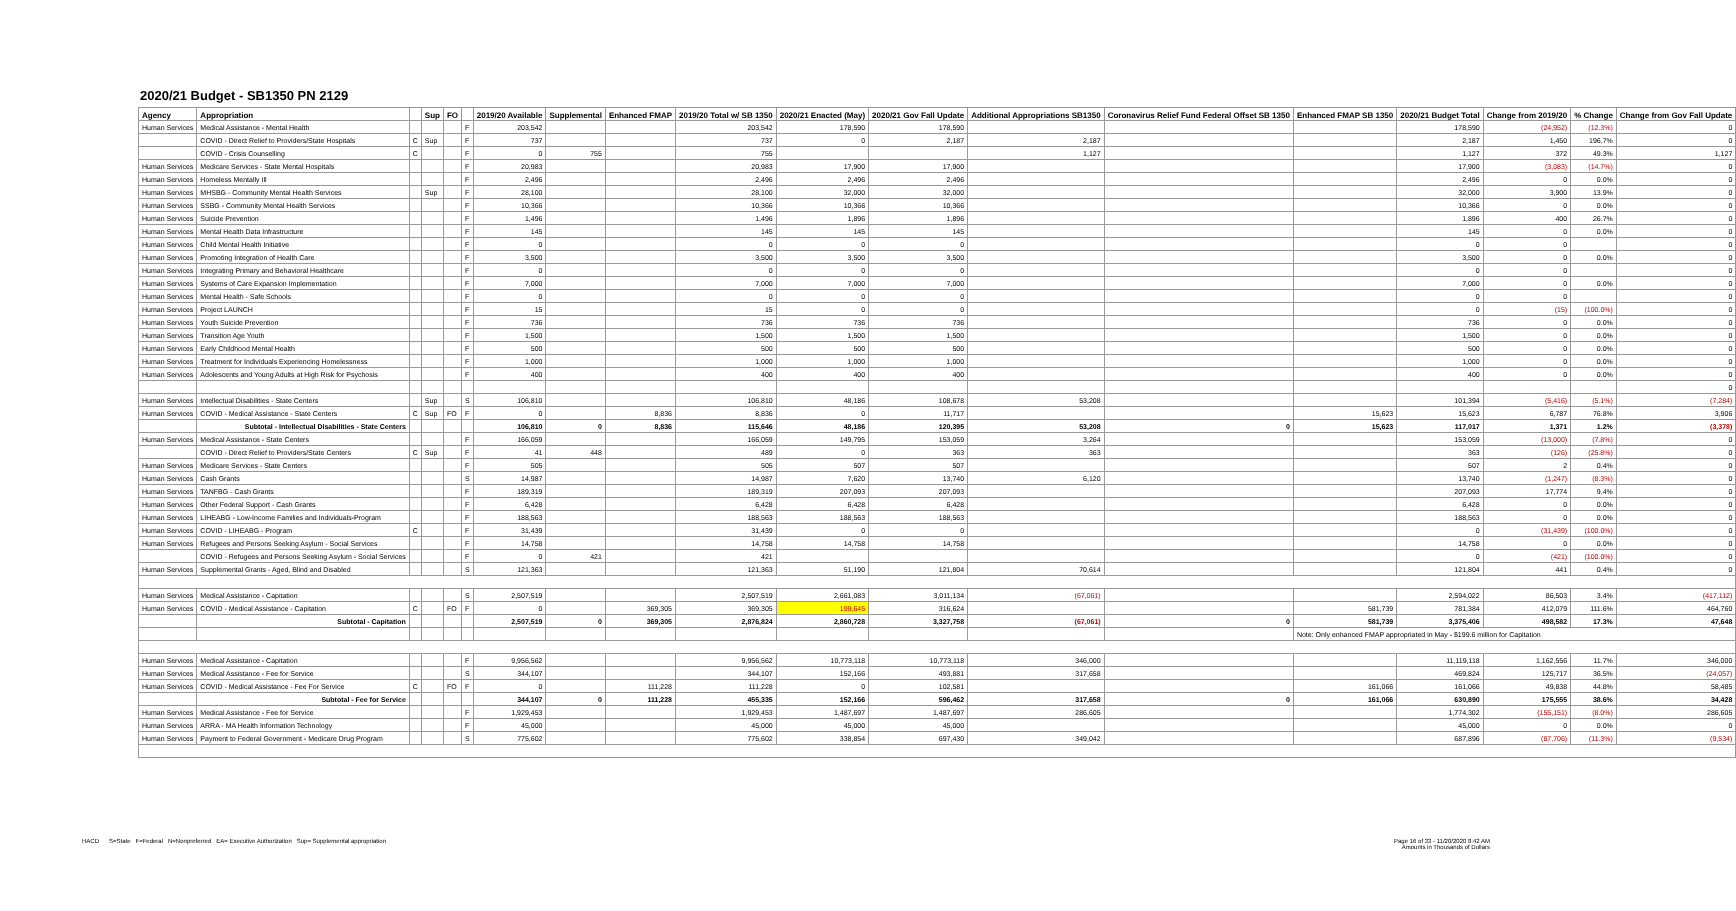2020/21 Budget - SB1350 PN 2129
| Agency | Appropriation | | Sup | FO | | 2019/20 Available | Supplemental | Enhanced FMAP | 2019/20 Total w/ SB 1350 | 2020/21 Enacted (May) | 2020/21 Gov Fall Update | Additional Appropriations SB1350 | Coronavirus Relief Fund Federal Offset SB 1350 | Enhanced FMAP SB 1350 | 2020/21 Budget Total | Change from 2019/20 | % Change | Change from Gov Fall Update |
| --- | --- | --- | --- | --- | --- | --- | --- | --- | --- | --- | --- | --- | --- | --- | --- | --- | --- | --- |
| Human Services | Medical Assistance - Mental Health | | | | F | 203,542 | | | 203,542 | 178,590 | 178,590 | | | | 178,590 | (24,952) | (12.3%) | 0 |
| | COVID - Direct Relief to Providers/State Hospitals | C | Sup | | F | 737 | | | 737 | 0 | 2,187 | 2,187 | | | 2,187 | 1,450 | 196.7% | 0 |
| | COVID - Crisis Counselling | C | | | F | 0 | 755 | | 755 | | | 1,127 | | | 1,127 | 372 | 49.3% | 1,127 |
| Human Services | Medicare Services - State Mental Hospitals | | | | F | 20,983 | | | 20,983 | 17,900 | 17,900 | | | | 17,900 | (3,083) | (14.7%) | 0 |
| Human Services | Homeless Mentally Ill | | | | F | 2,496 | | | 2,496 | 2,496 | 2,496 | | | | 2,496 | 0 | 0.0% | 0 |
| Human Services | MHSBG - Community Mental Health Services | | Sup | | F | 28,100 | | | 28,100 | 32,000 | 32,000 | | | | 32,000 | 3,900 | 13.9% | 0 |
| Human Services | SSBG - Community Mental Health Services | | | | F | 10,366 | | | 10,366 | 10,366 | 10,366 | | | | 10,366 | 0 | 0.0% | 0 |
| Human Services | Suicide Prevention | | | | F | 1,496 | | | 1,496 | 1,896 | 1,896 | | | | 1,896 | 400 | 26.7% | 0 |
| Human Services | Mental Health Data Infrastructure | | | | F | 145 | | | 145 | 145 | 145 | | | | 145 | 0 | 0.0% | 0 |
| Human Services | Child Mental Health Initiative | | | | F | 0 | | | 0 | 0 | 0 | | | | 0 | 0 | | 0 |
| Human Services | Promoting Integration of Health Care | | | | F | 3,500 | | | 3,500 | 3,500 | 3,500 | | | | 3,500 | 0 | 0.0% | 0 |
| Human Services | Integrating Primary and Behavioral Healthcare | | | | F | 0 | | | 0 | 0 | 0 | | | | 0 | 0 | | 0 |
| Human Services | Systems of Care Expansion Implementation | | | | F | 7,000 | | | 7,000 | 7,000 | 7,000 | | | | 7,000 | 0 | 0.0% | 0 |
| Human Services | Mental Health - Safe Schools | | | | F | 0 | | | 0 | 0 | 0 | | | | 0 | 0 | | 0 |
| Human Services | Project LAUNCH | | | | F | 15 | | | 15 | 0 | 0 | | | | 0 | (15) | (100.0%) | 0 |
| Human Services | Youth Suicide Prevention | | | | F | 736 | | | 736 | 736 | 736 | | | | 736 | 0 | 0.0% | 0 |
| Human Services | Transition Age Youth | | | | F | 1,500 | | | 1,500 | 1,500 | 1,500 | | | | 1,500 | 0 | 0.0% | 0 |
| Human Services | Early Childhood Mental Health | | | | F | 500 | | | 500 | 500 | 500 | | | | 500 | 0 | 0.0% | 0 |
| Human Services | Treatment for Individuals Experiencing Homelessness | | | | F | 1,000 | | | 1,000 | 1,000 | 1,000 | | | | 1,000 | 0 | 0.0% | 0 |
| Human Services | Adolescents and Young Adults at High Risk for Psychosis | | | | F | 400 | | | 400 | 400 | 400 | | | | 400 | 0 | 0.0% | 0 |
| | | | | | | | | | | | | | | | | | | 0 |
| Human Services | Intellectual Disabilities - State Centers | | Sup | | S | 106,810 | | | 106,810 | 48,186 | 108,678 | 53,208 | | | 101,394 | (5,416) | (5.1%) | (7,284) |
| Human Services | COVID - Medical Assistance - State Centers | C | Sup | FO | F | 0 | | 8,836 | 8,836 | 0 | 11,717 | | | 15,623 | 15,623 | 6,787 | 76.8% | 3,906 |
| | Subtotal - Intellectual Disabilities - State Centers | | | | | 106,810 | 0 | 8,836 | 115,646 | 48,186 | 120,395 | 53,208 | 0 | 15,623 | 117,017 | 1,371 | 1.2% | (3,378) |
| Human Services | Medical Assistance - State Centers | | | | F | 166,059 | | | 166,059 | 149,795 | 153,059 | 3,264 | | | 153,059 | (13,000) | (7.8%) | 0 |
| | COVID - Direct Relief to Providers/State Centers | C | Sup | | F | 41 | 448 | | 489 | 0 | 363 | 363 | | | 363 | (126) | (25.8%) | 0 |
| Human Services | Medicare Services - State Centers | | | | F | 505 | | | 505 | 507 | 507 | | | | 507 | 2 | 0.4% | 0 |
| Human Services | Cash Grants | | | | S | 14,987 | | | 14,987 | 7,620 | 13,740 | 6,120 | | | 13,740 | (1,247) | (8.3%) | 0 |
| Human Services | TANFBG - Cash Grants | | | | F | 189,319 | | | 189,319 | 207,093 | 207,093 | | | | 207,093 | 17,774 | 9.4% | 0 |
| Human Services | Other Federal Support - Cash Grants | | | | F | 6,428 | | | 6,428 | 6,428 | 6,428 | | | | 6,428 | 0 | 0.0% | 0 |
| Human Services | LIHEABG - Low-Income Families and Individuals-Program | | | | F | 188,563 | | | 188,563 | 188,563 | 188,563 | | | | 188,563 | 0 | 0.0% | 0 |
| Human Services | COVID - LIHEABG - Program | C | | | F | 31,439 | | | 31,439 | 0 | 0 | | | | 0 | (31,439) | (100.0%) | 0 |
| Human Services | Refugees and Persons Seeking Asylum - Social Services | | | | F | 14,758 | | | 14,758 | 14,758 | 14,758 | | | | 14,758 | 0 | 0.0% | 0 |
| | COVID - Refugees and Persons Seeking Asylum - Social Services | | | | F | 0 | 421 | | 421 | | | | | | 0 | (421) | (100.0%) | 0 |
| Human Services | Supplemental Grants - Aged, Blind and Disabled | | | | S | 121,363 | | | 121,363 | 51,190 | 121,804 | 70,614 | | | 121,804 | 441 | 0.4% | 0 |
| Human Services | Medical Assistance - Capitation | | | | S | 2,507,519 | | | 2,507,519 | 2,661,083 | 3,011,134 | (67,061) | | | 2,594,022 | 86,503 | 3.4% | (417,112) |
| Human Services | COVID - Medical Assistance - Capitation | C | | FO | F | 0 | | 369,305 | 369,305 | 199,645 | 316,624 | | | 581,739 | 781,384 | 412,079 | 111.6% | 464,760 |
| | Subtotal - Capitation | | | | | 2,507,519 | 0 | 369,305 | 2,876,824 | 2,860,728 | 3,327,758 | (67,061) | 0 | 581,739 | 3,375,406 | 498,582 | 17.3% | 47,648 |
| | | | | | | | | | | | | | | Note: Only enhanced FMAP appropriated in May - $199.6 million for Capitation | | | | |
| Human Services | Medical Assistance - Capitation | | | | F | 9,956,562 | | | 9,956,562 | 10,773,118 | 10,773,118 | 346,000 | | | 11,119,118 | 1,162,556 | 11.7% | 346,000 |
| Human Services | Medical Assistance - Fee for Service | | | | S | 344,107 | | | 344,107 | 152,166 | 493,881 | 317,658 | | | 469,824 | 125,717 | 36.5% | (24,057) |
| Human Services | COVID - Medical Assistance - Fee For Service | C | | FO | F | 0 | | 111,228 | 111,228 | 0 | 102,581 | | | 161,066 | 161,066 | 49,838 | 44.8% | 58,485 |
| | Subtotal - Fee for Service | | | | | 344,107 | 0 | 111,228 | 455,335 | 152,166 | 596,462 | 317,658 | 0 | 161,066 | 630,890 | 175,555 | 38.6% | 34,428 |
| Human Services | Medical Assistance - Fee for Service | | | | F | 1,929,453 | | | 1,929,453 | 1,487,697 | 1,487,697 | 286,605 | | | 1,774,302 | (155,151) | (8.0%) | 286,605 |
| Human Services | ARRA - MA Health Information Technology | | | | F | 45,000 | | | 45,000 | 45,000 | 45,000 | | | | 45,000 | 0 | 0.0% | 0 |
| Human Services | Payment to Federal Government - Medicare Drug Program | | | | S | 775,602 | | | 775,602 | 338,854 | 697,430 | 349,042 | | | 687,896 | (87,706) | (11.3%) | (9,534) |
HACD S=State F=Federal N=Nonpreferred EA= Executive Authorization Sup= Supplemental appropriation
Page 16 of 33 - 11/20/2020 8:42 AM
Amounts in Thousands of Dollars